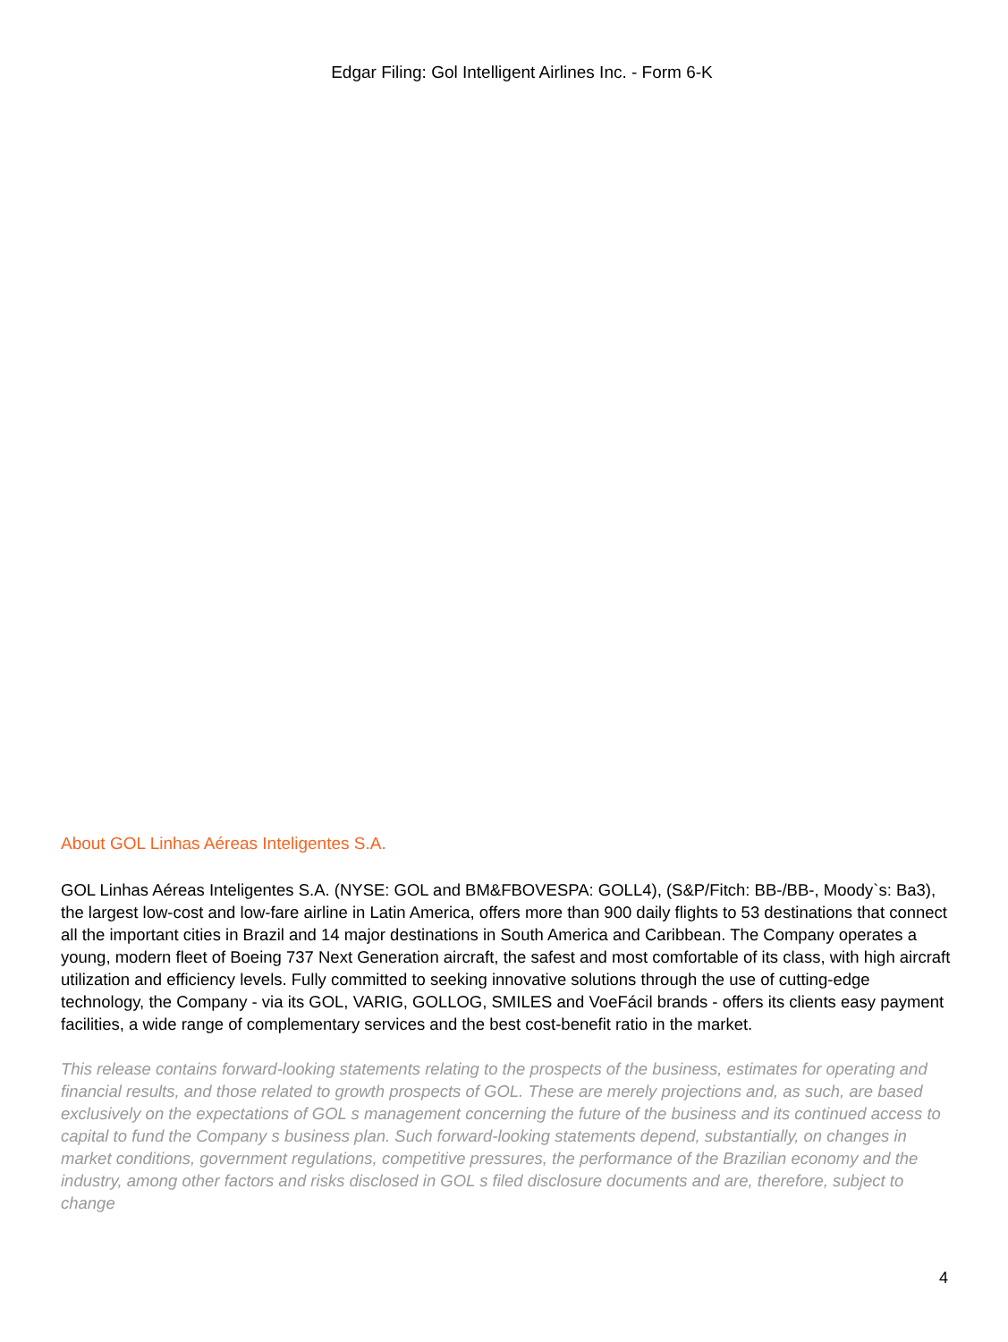Edgar Filing: Gol Intelligent Airlines Inc. - Form 6-K
About GOL Linhas Aéreas Inteligentes S.A.
GOL Linhas Aéreas Inteligentes S.A. (NYSE: GOL and BM&FBOVESPA: GOLL4), (S&P/Fitch: BB-/BB-, Moody`s: Ba3), the largest low-cost and low-fare airline in Latin America, offers more than 900 daily flights to 53 destinations that connect all the important cities in Brazil and 14 major destinations in South America and Caribbean. The Company operates a young, modern fleet of Boeing 737 Next Generation aircraft, the safest and most comfortable of its class, with high aircraft utilization and efficiency levels. Fully committed to seeking innovative solutions through the use of cutting-edge technology, the Company - via its GOL, VARIG, GOLLOG, SMILES and VoeFácil brands - offers its clients easy payment facilities, a wide range of complementary services and the best cost-benefit ratio in the market.
This release contains forward-looking statements relating to the prospects of the business, estimates for operating and financial results, and those related to growth prospects of GOL. These are merely projections and, as such, are based exclusively on the expectations of GOL s management concerning the future of the business and its continued access to capital to fund the Company s business plan. Such forward-looking statements depend, substantially, on changes in market conditions, government regulations, competitive pressures, the performance of the Brazilian economy and the industry, among other factors and risks disclosed in GOL s filed disclosure documents and are, therefore, subject to change
4